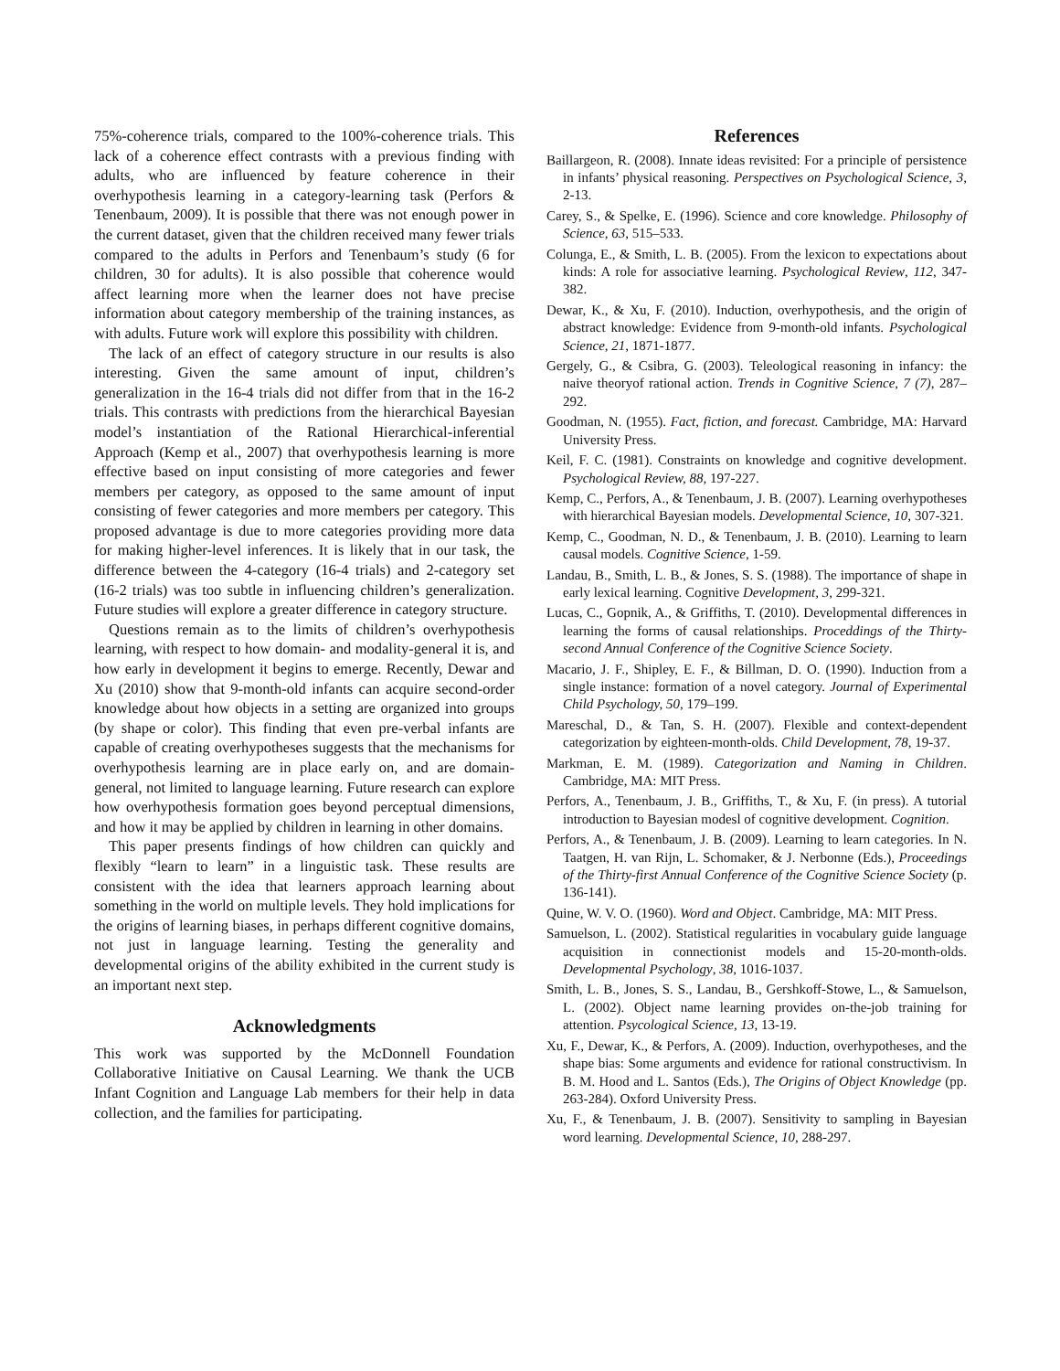75%-coherence trials, compared to the 100%-coherence trials. This lack of a coherence effect contrasts with a previous finding with adults, who are influenced by feature coherence in their overhypothesis learning in a category-learning task (Perfors & Tenenbaum, 2009). It is possible that there was not enough power in the current dataset, given that the children received many fewer trials compared to the adults in Perfors and Tenenbaum’s study (6 for children, 30 for adults). It is also possible that coherence would affect learning more when the learner does not have precise information about category membership of the training instances, as with adults. Future work will explore this possibility with children.
The lack of an effect of category structure in our results is also interesting. Given the same amount of input, children’s generalization in the 16-4 trials did not differ from that in the 16-2 trials. This contrasts with predictions from the hierarchical Bayesian model’s instantiation of the Rational Hierarchical-inferential Approach (Kemp et al., 2007) that overhypothesis learning is more effective based on input consisting of more categories and fewer members per category, as opposed to the same amount of input consisting of fewer categories and more members per category. This proposed advantage is due to more categories providing more data for making higher-level inferences. It is likely that in our task, the difference between the 4-category (16-4 trials) and 2-category set (16-2 trials) was too subtle in influencing children’s generalization. Future studies will explore a greater difference in category structure.
Questions remain as to the limits of children’s overhypothesis learning, with respect to how domain- and modality-general it is, and how early in development it begins to emerge. Recently, Dewar and Xu (2010) show that 9-month-old infants can acquire second-order knowledge about how objects in a setting are organized into groups (by shape or color). This finding that even pre-verbal infants are capable of creating overhypotheses suggests that the mechanisms for overhypothesis learning are in place early on, and are domain-general, not limited to language learning. Future research can explore how overhypothesis formation goes beyond perceptual dimensions, and how it may be applied by children in learning in other domains.
This paper presents findings of how children can quickly and flexibly “learn to learn” in a linguistic task. These results are consistent with the idea that learners approach learning about something in the world on multiple levels. They hold implications for the origins of learning biases, in perhaps different cognitive domains, not just in language learning. Testing the generality and developmental origins of the ability exhibited in the current study is an important next step.
Acknowledgments
This work was supported by the McDonnell Foundation Collaborative Initiative on Causal Learning. We thank the UCB Infant Cognition and Language Lab members for their help in data collection, and the families for participating.
References
Baillargeon, R. (2008). Innate ideas revisited: For a principle of persistence in infants’ physical reasoning. Perspectives on Psychological Science, 3, 2-13.
Carey, S., & Spelke, E. (1996). Science and core knowledge. Philosophy of Science, 63, 515–533.
Colunga, E., & Smith, L. B. (2005). From the lexicon to expectations about kinds: A role for associative learning. Psychological Review, 112, 347-382.
Dewar, K., & Xu, F. (2010). Induction, overhypothesis, and the origin of abstract knowledge: Evidence from 9-month-old infants. Psychological Science, 21, 1871-1877.
Gergely, G., & Csibra, G. (2003). Teleological reasoning in infancy: the naive theoryof rational action. Trends in Cognitive Science, 7 (7), 287–292.
Goodman, N. (1955). Fact, fiction, and forecast. Cambridge, MA: Harvard University Press.
Keil, F. C. (1981). Constraints on knowledge and cognitive development. Psychological Review, 88, 197-227.
Kemp, C., Perfors, A., & Tenenbaum, J. B. (2007). Learning overhypotheses with hierarchical Bayesian models. Developmental Science, 10, 307-321.
Kemp, C., Goodman, N. D., & Tenenbaum, J. B. (2010). Learning to learn causal models. Cognitive Science, 1-59.
Landau, B., Smith, L. B., & Jones, S. S. (1988). The importance of shape in early lexical learning. Cognitive Development, 3, 299-321.
Lucas, C., Gopnik, A., & Griffiths, T. (2010). Developmental differences in learning the forms of causal relationships. Proceddings of the Thirty-second Annual Conference of the Cognitive Science Society.
Macario, J. F., Shipley, E. F., & Billman, D. O. (1990). Induction from a single instance: formation of a novel category. Journal of Experimental Child Psychology, 50, 179–199.
Mareschal, D., & Tan, S. H. (2007). Flexible and context-dependent categorization by eighteen-month-olds. Child Development, 78, 19-37.
Markman, E. M. (1989). Categorization and Naming in Children. Cambridge, MA: MIT Press.
Perfors, A., Tenenbaum, J. B., Griffiths, T., & Xu, F. (in press). A tutorial introduction to Bayesian modesl of cognitive development. Cognition.
Perfors, A., & Tenenbaum, J. B. (2009). Learning to learn categories. In N. Taatgen, H. van Rijn, L. Schomaker, & J. Nerbonne (Eds.), Proceedings of the Thirty-first Annual Conference of the Cognitive Science Society (p. 136-141).
Quine, W. V. O. (1960). Word and Object. Cambridge, MA: MIT Press.
Samuelson, L. (2002). Statistical regularities in vocabulary guide language acquisition in connectionist models and 15-20-month-olds. Developmental Psychology, 38, 1016-1037.
Smith, L. B., Jones, S. S., Landau, B., Gershkoff-Stowe, L., & Samuelson, L. (2002). Object name learning provides on-the-job training for attention. Psycological Science, 13, 13-19.
Xu, F., Dewar, K., & Perfors, A. (2009). Induction, overhypotheses, and the shape bias: Some arguments and evidence for rational constructivism. In B. M. Hood and L. Santos (Eds.), The Origins of Object Knowledge (pp. 263-284). Oxford University Press.
Xu, F., & Tenenbaum, J. B. (2007). Sensitivity to sampling in Bayesian word learning. Developmental Science, 10, 288-297.